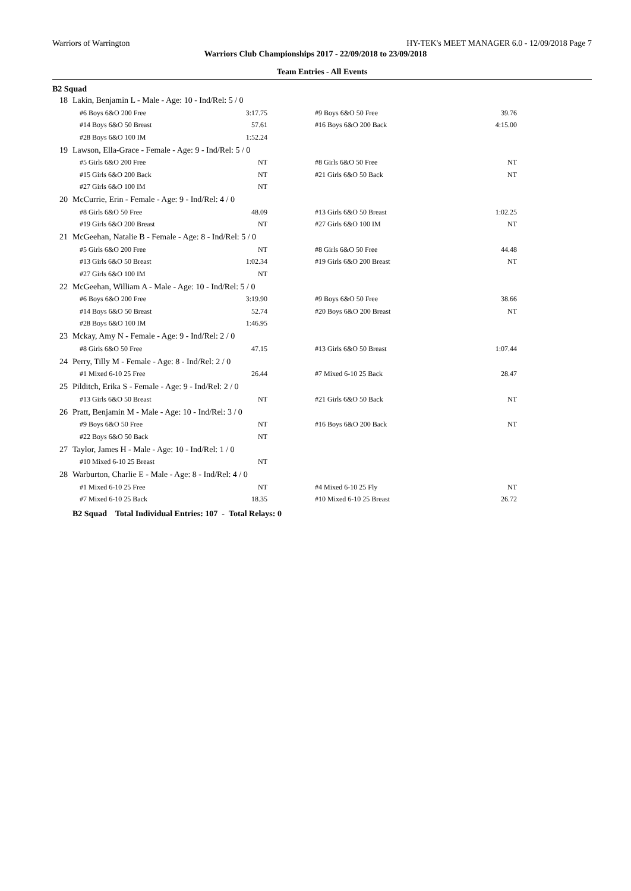Warriors of Warrington HY-TEK's MEET MANAGER 6.0 - 12/09/2018 Page 7
Warriors Club Championships 2017 - 22/09/2018 to 23/09/2018
Team Entries - All Events
B2 Squad
| 18 | Lakin, Benjamin L - Male - Age: 10 - Ind/Rel: 5 / 0 | | | |
| | #6 Boys 6&O 200 Free | 3:17.75 | #9 Boys 6&O 50 Free | 39.76 |
| | #14 Boys 6&O 50 Breast | 57.61 | #16 Boys 6&O 200 Back | 4:15.00 |
| | #28 Boys 6&O 100 IM | 1:52.24 | | |
| 19 | Lawson, Ella-Grace - Female - Age: 9 - Ind/Rel: 5 / 0 | | | |
| | #5 Girls 6&O 200 Free | NT | #8 Girls 6&O 50 Free | NT |
| | #15 Girls 6&O 200 Back | NT | #21 Girls 6&O 50 Back | NT |
| | #27 Girls 6&O 100 IM | NT | | |
| 20 | McCurrie, Erin - Female - Age: 9 - Ind/Rel: 4 / 0 | | | |
| | #8 Girls 6&O 50 Free | 48.09 | #13 Girls 6&O 50 Breast | 1:02.25 |
| | #19 Girls 6&O 200 Breast | NT | #27 Girls 6&O 100 IM | NT |
| 21 | McGeehan, Natalie B - Female - Age: 8 - Ind/Rel: 5 / 0 | | | |
| | #5 Girls 6&O 200 Free | NT | #8 Girls 6&O 50 Free | 44.48 |
| | #13 Girls 6&O 50 Breast | 1:02.34 | #19 Girls 6&O 200 Breast | NT |
| | #27 Girls 6&O 100 IM | NT | | |
| 22 | McGeehan, William A - Male - Age: 10 - Ind/Rel: 5 / 0 | | | |
| | #6 Boys 6&O 200 Free | 3:19.90 | #9 Boys 6&O 50 Free | 38.66 |
| | #14 Boys 6&O 50 Breast | 52.74 | #20 Boys 6&O 200 Breast | NT |
| | #28 Boys 6&O 100 IM | 1:46.95 | | |
| 23 | Mckay, Amy N - Female - Age: 9 - Ind/Rel: 2 / 0 | | | |
| | #8 Girls 6&O 50 Free | 47.15 | #13 Girls 6&O 50 Breast | 1:07.44 |
| 24 | Perry, Tilly M - Female - Age: 8 - Ind/Rel: 2 / 0 | | | |
| | #1 Mixed 6-10 25 Free | 26.44 | #7 Mixed 6-10 25 Back | 28.47 |
| 25 | Pilditch, Erika S - Female - Age: 9 - Ind/Rel: 2 / 0 | | | |
| | #13 Girls 6&O 50 Breast | NT | #21 Girls 6&O 50 Back | NT |
| 26 | Pratt, Benjamin M - Male - Age: 10 - Ind/Rel: 3 / 0 | | | |
| | #9 Boys 6&O 50 Free | NT | #16 Boys 6&O 200 Back | NT |
| | #22 Boys 6&O 50 Back | NT | | |
| 27 | Taylor, James H - Male - Age: 10 - Ind/Rel: 1 / 0 | | | |
| | #10 Mixed 6-10 25 Breast | NT | | |
| 28 | Warburton, Charlie E - Male - Age: 8 - Ind/Rel: 4 / 0 | | | |
| | #1 Mixed 6-10 25 Free | NT | #4 Mixed 6-10 25 Fly | NT |
| | #7 Mixed 6-10 25 Back | 18.35 | #10 Mixed 6-10 25 Breast | 26.72 |
| | B2 Squad Total Individual Entries: 107 - Total Relays: 0 | | | |